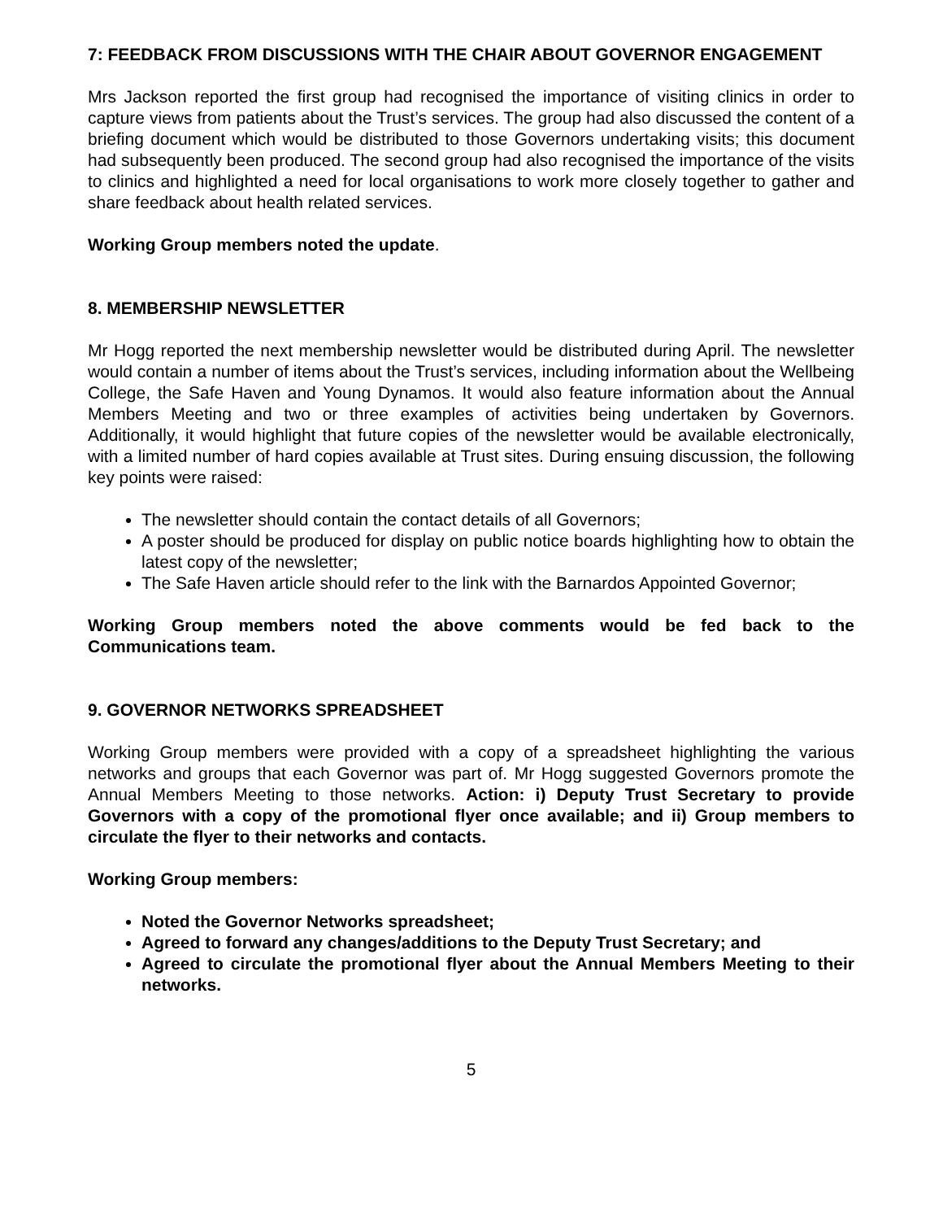7: FEEDBACK FROM DISCUSSIONS WITH THE CHAIR ABOUT GOVERNOR ENGAGEMENT
Mrs Jackson reported the first group had recognised the importance of visiting clinics in order to capture views from patients about the Trust’s services. The group had also discussed the content of a briefing document which would be distributed to those Governors undertaking visits; this document had subsequently been produced. The second group had also recognised the importance of the visits to clinics and highlighted a need for local organisations to work more closely together to gather and share feedback about health related services.
Working Group members noted the update.
8. MEMBERSHIP NEWSLETTER
Mr Hogg reported the next membership newsletter would be distributed during April. The newsletter would contain a number of items about the Trust’s services, including information about the Wellbeing College, the Safe Haven and Young Dynamos. It would also feature information about the Annual Members Meeting and two or three examples of activities being undertaken by Governors. Additionally, it would highlight that future copies of the newsletter would be available electronically, with a limited number of hard copies available at Trust sites. During ensuing discussion, the following key points were raised:
The newsletter should contain the contact details of all Governors;
A poster should be produced for display on public notice boards highlighting how to obtain the latest copy of the newsletter;
The Safe Haven article should refer to the link with the Barnardos Appointed Governor;
Working Group members noted the above comments would be fed back to the Communications team.
9. GOVERNOR NETWORKS SPREADSHEET
Working Group members were provided with a copy of a spreadsheet highlighting the various networks and groups that each Governor was part of. Mr Hogg suggested Governors promote the Annual Members Meeting to those networks. Action: i) Deputy Trust Secretary to provide Governors with a copy of the promotional flyer once available; and ii) Group members to circulate the flyer to their networks and contacts.
Working Group members:
Noted the Governor Networks spreadsheet;
Agreed to forward any changes/additions to the Deputy Trust Secretary; and
Agreed to circulate the promotional flyer about the Annual Members Meeting to their networks.
5